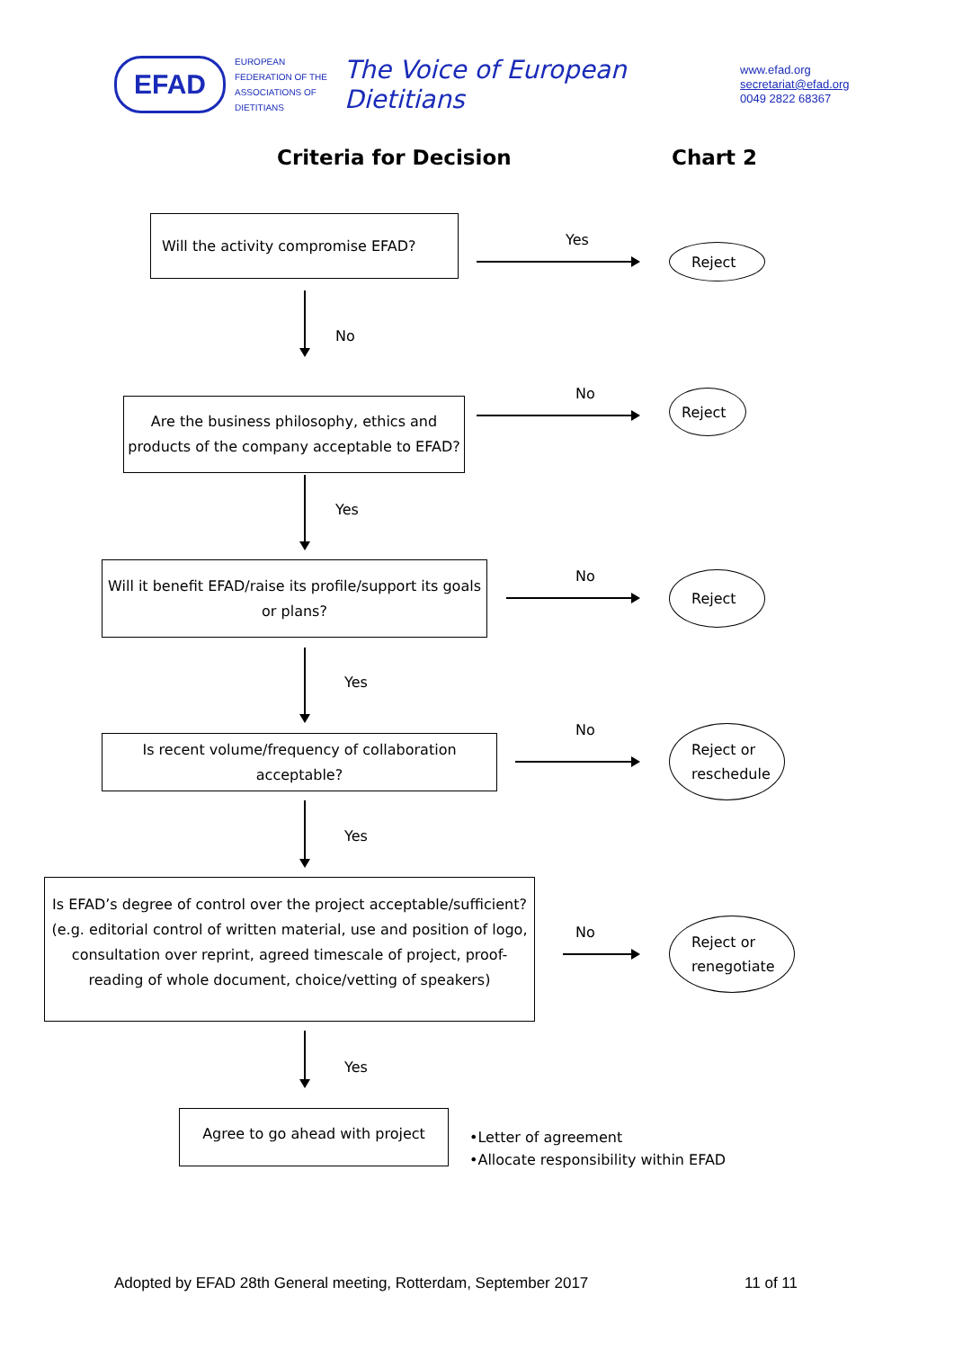EFAD
EUROPEAN FEDERATION OF THE ASSOCIATIONS OF DIETITIANS
The Voice of European Dietitians
www.efad.org
secretariat@efad.org
0049 2822 68367
Criteria for Decision Chart 2
Will the activity compromise EFAD?
Yes
Reject
No
Are the business philosophy, ethics and products of the company acceptable to EFAD?
No Reject
Yes
Will it benefit EFAD/raise its profile/support its goals or plans?
No Reject
Yes
Is recent volume/frequency of collaboration acceptable?
No
Reject or
reschedule
Yes
Is EFAD’s degree of control over the project acceptable/sufficient? (e.g. editorial control of written material, use and position of logo, consultation over reprint, agreed timescale of project, proof-reading of whole document, choice/vetting of speakers)
No
Reject or
renegotiate
Yes
Agree to go ahead with project
•Letter of agreement
•Allocate responsibility within EFAD
Adopted by EFAD 28th General meeting, Rotterdam, September 2017 11 of 11